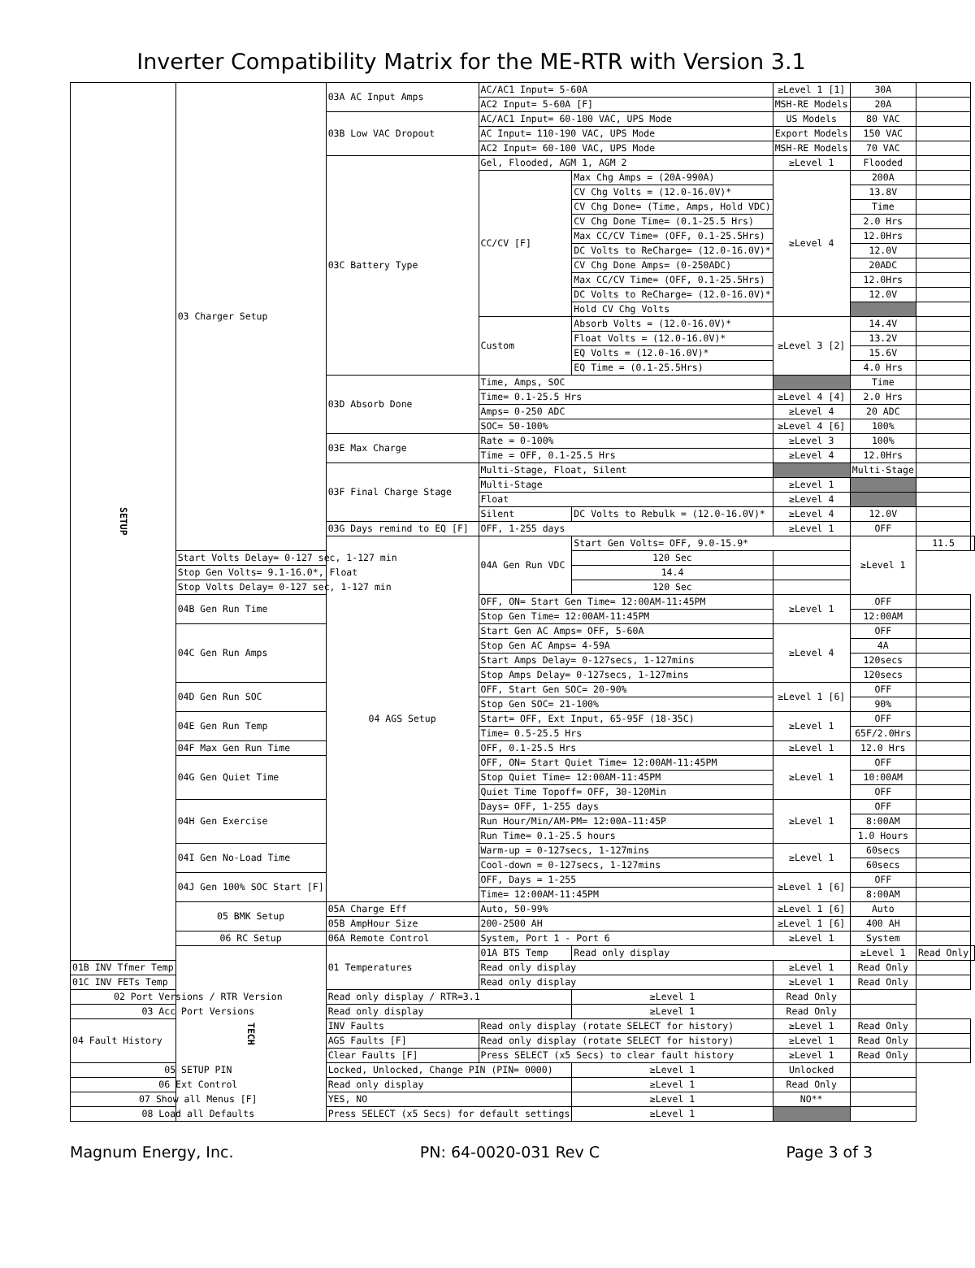Inverter Compatibility Matrix for the ME-RTR with Version 3.1
| SETUP | 03 Charger Setup | 03A AC Input Amps | AC/AC1 Input= 5-60A | | ≥Level 1 [1] | 30A | | |
| | | | AC2 Input= 5-60A [F] | | MSH-RE Models | 20A | | |
| | | 03B Low VAC Dropout | AC/AC1 Input= 60-100 VAC, UPS Mode | | US Models | 80 VAC | | |
| | | | AC Input= 110-190 VAC, UPS Mode | | Export Models | 150 VAC | | |
| | | | AC2 Input= 60-100 VAC, UPS Mode | | MSH-RE Models | 70 VAC | | |
| | | 03C Battery Type | Gel, Flooded, AGM 1, AGM 2 | | ≥Level 1 | Flooded | | |
| | | | CC/CV [F] | Max Chg Amps = (20A-990A) | ≥Level 4 | 200A | | |
| | | | | CV Chg Volts = (12.0-16.0V)* | | 13.8V | | |
| | | | | CV Chg Done= (Time, Amps, Hold VDC) | | Time | | |
| | | | | CV Chg Done Time= (0.1-25.5 Hrs) | | 2.0 Hrs | | |
| | | | | Max CC/CV Time= (OFF, 0.1-25.5Hrs) | | 12.0Hrs | | |
| | | | | DC Volts to ReCharge= (12.0-16.0V)* | | 12.0V | | |
| | | | | CV Chg Done Amps= (0-250ADC) | | 20ADC | | |
| | | | | Max CC/CV Time= (OFF, 0.1-25.5Hrs) | | 12.0Hrs | | |
| | | | | DC Volts to ReCharge= (12.0-16.0V)* | | 12.0V | | |
| | | | | Hold CV Chg Volts | | | | |
| | | | Custom | Absorb Volts = (12.0-16.0V)* | ≥Level 3 [2] | 14.4V | | |
| | | | | Float Volts = (12.0-16.0V)* | | 13.2V | | |
| | | | | EQ Volts = (12.0-16.0V)* | | 15.6V | | |
| | | | | EQ Time = (0.1-25.5Hrs) | | 4.0 Hrs | | |
| | | 03D Absorb Done | Time, Amps, SOC | | | Time | | |
| | | | Time= 0.1-25.5 Hrs | | ≥Level 4 [4] | 2.0 Hrs | | |
| | | | Amps= 0-250 ADC | | ≥Level 4 | 20 ADC | | |
| | | | SOC= 50-100% | | ≥Level 4 [6] | 100% | | |
| | | 03E Max Charge | Rate = 0-100% | | ≥Level 3 | 100% | | |
| | | | Time = OFF, 0.1-25.5 Hrs | | ≥Level 4 | 12.0Hrs | | |
| | | 03F Final Charge Stage | Multi-Stage, Float, Silent | | | Multi-Stage | | |
| | | | Multi-Stage | | ≥Level 1 | | | |
| | | | Float | | ≥Level 4 | | | |
| | | | Silent | DC Volts to Rebulk = (12.0-16.0V)* | ≥Level 4 | 12.0V | | |
| | | 03G Days remind to EQ [F] | OFF, 1-255 days | | ≥Level 1 | OFF | | |
| | | 04 AGS Setup | 04A Gen Run VDC | Start Gen Volts= OFF, 9.0-15.9* | | ≥Level 1 | 11.5 | |
| | Start Volts Delay= 0-127 sec, 1-127 min | | | 120 Sec | | | | |
| | Stop Gen Volts= 9.1-16.0*, Float | | | 14.4 | | | | |
| | Stop Volts Delay= 0-127 sec, 1-127 min | | | 120 Sec | | | | |
| | 04B Gen Run Time | | OFF, ON= Start Gen Time= 12:00AM-11:45PM | | ≥Level 1 | OFF | | |
| | | | Stop Gen Time= 12:00AM-11:45PM | | | 12:00AM | | |
| | 04C Gen Run Amps | | Start Gen AC Amps= OFF, 5-60A | | ≥Level 4 | OFF | | |
| | | | Stop Gen AC Amps= 4-59A | | | 4A | | |
| | | | Start Amps Delay= 0-127secs, 1-127mins | | | 120secs | | |
| | | | Stop Amps Delay= 0-127secs, 1-127mins | | | 120secs | | |
| | 04D Gen Run SOC | | OFF, Start Gen SOC= 20-90% | | ≥Level 1 [6] | OFF | | |
| | | | Stop Gen SOC= 21-100% | | | 90% | | |
| | 04E Gen Run Temp | | Start= OFF, Ext Input, 65-95F (18-35C) | | ≥Level 1 | OFF | | |
| | | | Time= 0.5-25.5 Hrs | | | 65F/2.0Hrs | | |
| | 04F Max Gen Run Time | | OFF, 0.1-25.5 Hrs | | ≥Level 1 | 12.0 Hrs | | |
| | 04G Gen Quiet Time | | OFF, ON= Start Quiet Time= 12:00AM-11:45PM | | ≥Level 1 | OFF | | |
| | | | Stop Quiet Time= 12:00AM-11:45PM | | | 10:00AM | | |
| | | | Quiet Time Topoff= OFF, 30-120Min | | | OFF | | |
| | 04H Gen Exercise | | Days= OFF, 1-255 days | | ≥Level 1 | OFF | | |
| | | | Run Hour/Min/AM-PM= 12:00A-11:45P | | | 8:00AM | | |
| | | | Run Time= 0.1-25.5 hours | | | 1.0 Hours | | |
| | 04I Gen No-Load Time | | Warm-up = 0-127secs, 1-127mins | | ≥Level 1 | 60secs | | |
| | | | Cool-down = 0-127secs, 1-127mins | | | 60secs | | |
| | 04J Gen 100% SOC Start [F] | | OFF, Days = 1-255 | | ≥Level 1 [6] | OFF | | |
| | | | Time= 12:00AM-11:45PM | | | 8:00AM | | |
| | 05 BMK Setup | 05A Charge Eff | Auto, 50-99% | | ≥Level 1 [6] | Auto | | |
| | | 05B AmpHour Size | 200-2500 AH | | ≥Level 1 [6] | 400 AH | | |
| | 06 RC Setup | 06A Remote Control | System, Port 1 - Port 6 | | ≥Level 1 | System | | |
| | TECH | 01 Temperatures | 01A BTS Temp | Read only display | | ≥Level 1 | Read Only | |
| 01B INV Tfmer Temp | | | Read only display | | ≥Level 1 | Read Only | | |
| 01C INV FETs Temp | | | Read only display | | ≥Level 1 | Read Only | | |
| 02 Port Versions / RTR Version | | Read only display / RTR=3.1 | | ≥Level 1 | Read Only | | | |
| 03 Acc Port Versions | | Read only display | | ≥Level 1 | Read Only | | | |
| 04 Fault History | | INV Faults | Read only display (rotate SELECT for history) | | ≥Level 1 | Read Only | | |
| | | AGS Faults [F] | Read only display (rotate SELECT for history) | | ≥Level 1 | Read Only | | |
| | | Clear Faults [F] | Press SELECT (x5 Secs) to clear fault history | | ≥Level 1 | Read Only | | |
| 05 SETUP PIN | | Locked, Unlocked, Change PIN (PIN= 0000) | | ≥Level 1 | Unlocked | | | |
| 06 Ext Control | | Read only display | | ≥Level 1 | Read Only | | | |
| 07 Show all Menus [F] | | YES, NO | | ≥Level 1 | NO** | | | |
| 08 Load all Defaults | | Press SELECT (x5 Secs) for default settings | | ≥Level 1 | | | | |
Magnum Energy, Inc. PN: 64-0020-031 Rev C Page 3 of 3